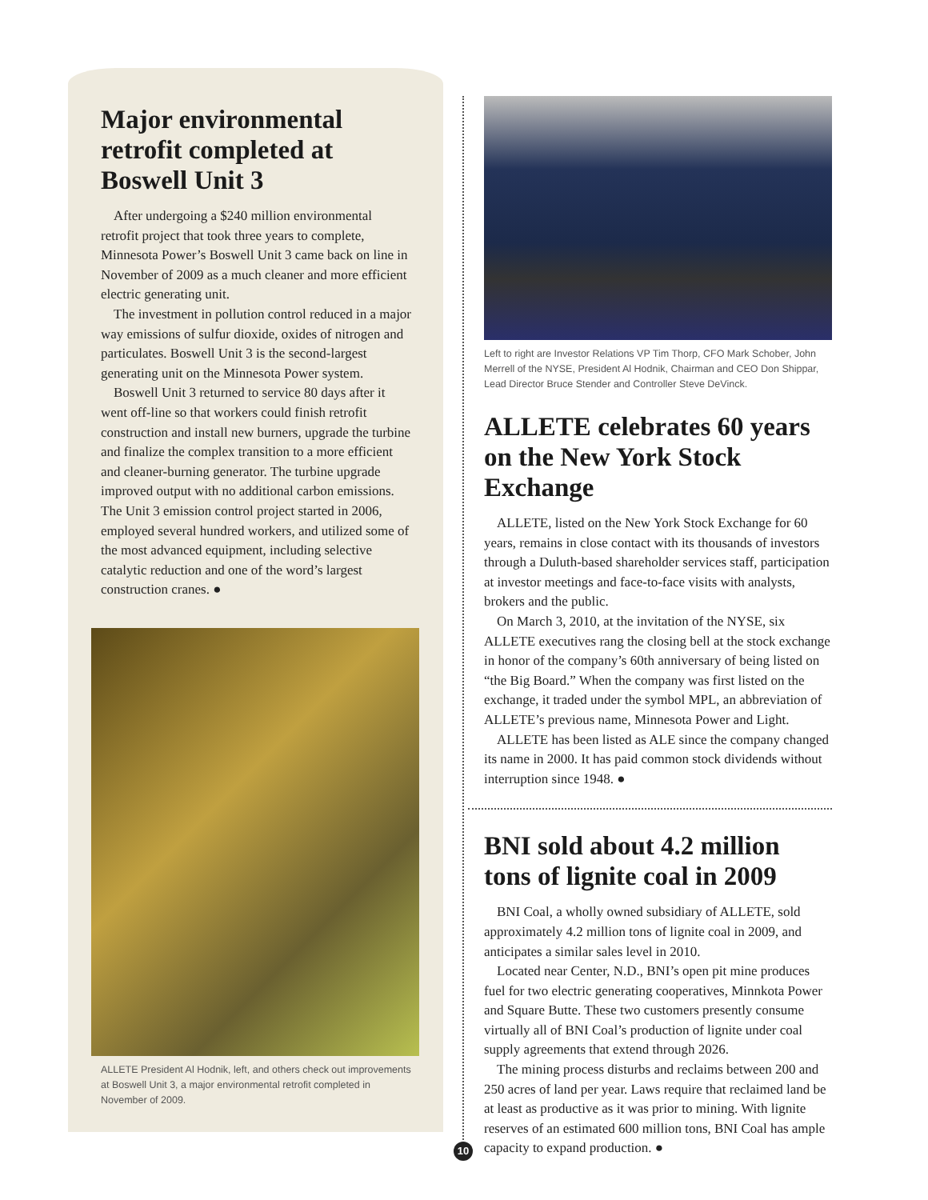Major environmental retrofit completed at Boswell Unit 3
After undergoing a $240 million environmental retrofit project that took three years to complete, Minnesota Power’s Boswell Unit 3 came back on line in November of 2009 as a much cleaner and more efficient electric generating unit.
The investment in pollution control reduced in a major way emissions of sulfur dioxide, oxides of nitrogen and particulates. Boswell Unit 3 is the second-largest generating unit on the Minnesota Power system.
Boswell Unit 3 returned to service 80 days after it went off-line so that workers could finish retrofit construction and install new burners, upgrade the turbine and finalize the complex transition to a more efficient and cleaner-burning generator. The turbine upgrade improved output with no additional carbon emissions. The Unit 3 emission control project started in 2006, employed several hundred workers, and utilized some of the most advanced equipment, including selective catalytic reduction and one of the word’s largest construction cranes. ●
ALLETE President Al Hodnik, left, and others check out improvements at Boswell Unit 3, a major environmental retrofit completed in November of 2009.
Left to right are Investor Relations VP Tim Thorp, CFO Mark Schober, John Merrell of the NYSE, President Al Hodnik, Chairman and CEO Don Shippar, Lead Director Bruce Stender and Controller Steve DeVinck.
ALLETE celebrates 60 years on the New York Stock Exchange
ALLETE, listed on the New York Stock Exchange for 60 years, remains in close contact with its thousands of investors through a Duluth-based shareholder services staff, participation at investor meetings and face-to-face visits with analysts, brokers and the public.
On March 3, 2010, at the invitation of the NYSE, six ALLETE executives rang the closing bell at the stock exchange in honor of the company’s 60th anniversary of being listed on “the Big Board.” When the company was first listed on the exchange, it traded under the symbol MPL, an abbreviation of ALLETE’s previous name, Minnesota Power and Light.
ALLETE has been listed as ALE since the company changed its name in 2000. It has paid common stock dividends without interruption since 1948. ●
BNI sold about 4.2 million tons of lignite coal in 2009
BNI Coal, a wholly owned subsidiary of ALLETE, sold approximately 4.2 million tons of lignite coal in 2009, and anticipates a similar sales level in 2010.
Located near Center, N.D., BNI’s open pit mine produces fuel for two electric generating cooperatives, Minnkota Power and Square Butte. These two customers presently consume virtually all of BNI Coal’s production of lignite under coal supply agreements that extend through 2026.
The mining process disturbs and reclaims between 200 and 250 acres of land per year. Laws require that reclaimed land be at least as productive as it was prior to mining. With lignite reserves of an estimated 600 million tons, BNI Coal has ample capacity to expand production. ●
10